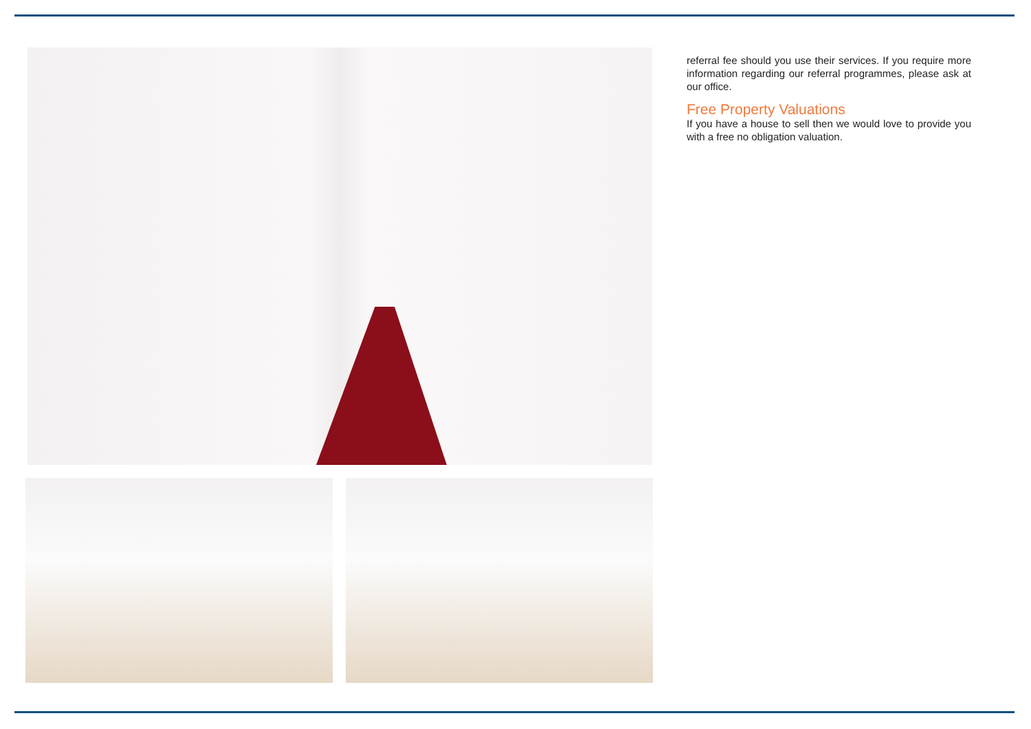referral fee should you use their services. If you require more information regarding our referral programmes, please ask at our office.
Free Property Valuations
If you have a house to sell then we would love to provide you with a free no obligation valuation.